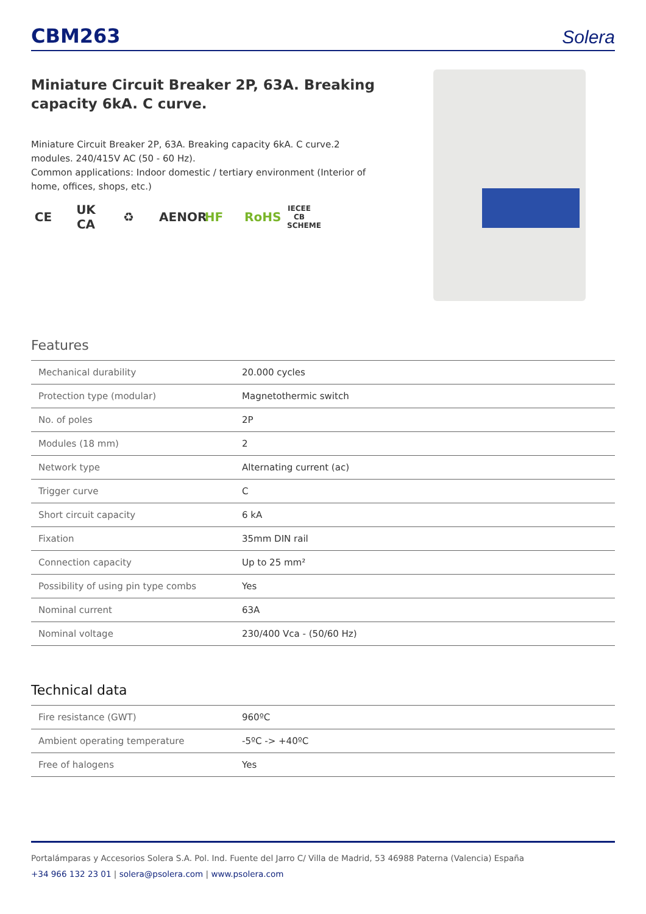CBM263
Solera
Miniature Circuit Breaker 2P, 63A. Breaking capacity 6kA. C curve.
Miniature Circuit Breaker 2P, 63A. Breaking capacity 6kA. C curve.2 modules. 240/415V AC (50 - 60 Hz).
Common applications: Indoor domestic / tertiary environment (Interior of home, offices, shops, etc.)
CE UK CA ♻ AENOR HF RoHS IECEE CB SCHEME
Features
| Mechanical durability | 20.000 cycles |
| Protection type (modular) | Magnetothermic switch |
| No. of poles | 2P |
| Modules (18 mm) | 2 |
| Network type | Alternating current (ac) |
| Trigger curve | C |
| Short circuit capacity | 6 kA |
| Fixation | 35mm DIN rail |
| Connection capacity | Up to 25 mm² |
| Possibility of using pin type combs | Yes |
| Nominal current | 63A |
| Nominal voltage | 230/400 Vca - (50/60 Hz) |
Technical data
| Fire resistance (GWT) | 960ºC |
| Ambient operating temperature | -5ºC -> +40ºC |
| Free of halogens | Yes |
Portalámparas y Accesorios Solera S.A. Pol. Ind. Fuente del Jarro C/ Villa de Madrid, 53 46988 Paterna (Valencia) España
+34 966 132 23 01 | solera@psolera.com | www.psolera.com